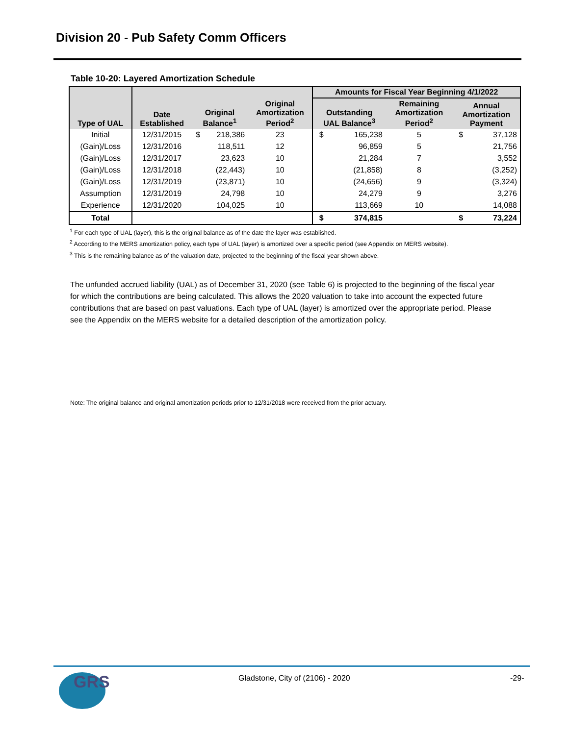Division 20 - Pub Safety Comm Officers
Table 10-20: Layered Amortization Schedule
| Type of UAL | Date Established | Original Balance<sup>1</sup> | | Original Amortization Period<sup>2</sup> | Amounts for Fiscal Year Beginning 4/1/2022 | | | | |
| --- | --- | --- | --- | --- | --- | --- | --- | --- | --- |
| | | | | | Outstanding UAL Balance<sup>3</sup> | | Remaining Amortization Period<sup>2</sup> | Annual Amortization Payment | |
| Initial | 12/31/2015 | $ | 218,386 | 23 | $ | 165,238 | 5 | $ | 37,128 |
| (Gain)/Loss | 12/31/2016 | | 118,511 | 12 | | 96,859 | 5 | | 21,756 |
| (Gain)/Loss | 12/31/2017 | | 23,623 | 10 | | 21,284 | 7 | | 3,552 |
| (Gain)/Loss | 12/31/2018 | | (22,443) | 10 | | (21,858) | 8 | | (3,252) |
| (Gain)/Loss | 12/31/2019 | | (23,871) | 10 | | (24,656) | 9 | | (3,324) |
| Assumption | 12/31/2019 | | 24,798 | 10 | | 24,279 | 9 | | 3,276 |
| Experience | 12/31/2020 | | 104,025 | 10 | | 113,669 | 10 | | 14,088 |
| Total | | | | | $ | 374,815 | | $ | 73,224 |
<sup>1</sup> For each type of UAL (layer), this is the original balance as of the date the layer was established.
<sup>2</sup> According to the MERS amortization policy, each type of UAL (layer) is amortized over a specific period (see Appendix on MERS website).
<sup>3</sup> This is the remaining balance as of the valuation date, projected to the beginning of the fiscal year shown above.
The unfunded accrued liability (UAL) as of December 31, 2020 (see Table 6) is projected to the beginning of the fiscal year for which the contributions are being calculated. This allows the 2020 valuation to take into account the expected future contributions that are based on past valuations. Each type of UAL (layer) is amortized over the appropriate period. Please see the Appendix on the MERS website for a detailed description of the amortization policy.
Note: The original balance and original amortization periods prior to 12/31/2018 were received from the prior actuary.
GRS
Gladstone, City of (2106) - 2020
-29-